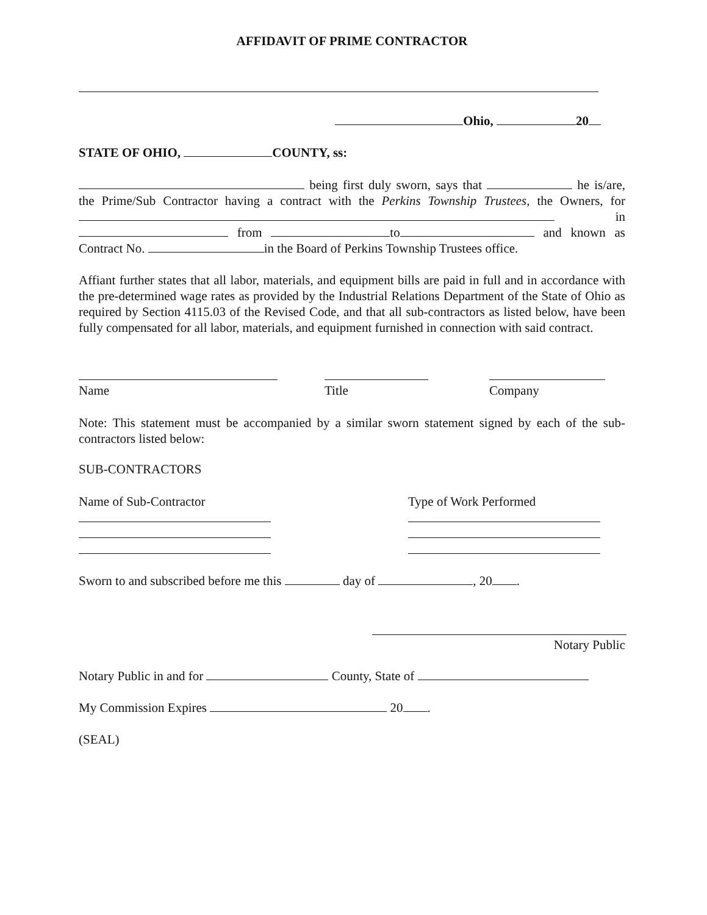AFFIDAVIT OF PRIME CONTRACTOR
Ohio, 20
STATE OF OHIO, COUNTY, ss:
being first duly sworn, says that he is/are, the Prime/Sub Contractor having a contract with the Perkins Township Trustees, the Owners, for in from to and known as Contract No. in the Board of Perkins Township Trustees office.
Affiant further states that all labor, materials, and equipment bills are paid in full and in accordance with the pre-determined wage rates as provided by the Industrial Relations Department of the State of Ohio as required by Section 4115.03 of the Revised Code, and that all sub-contractors as listed below, have been fully compensated for all labor, materials, and equipment furnished in connection with said contract.
Name Title Company
Note: This statement must be accompanied by a similar sworn statement signed by each of the sub-contractors listed below:
SUB-CONTRACTORS
Name of Sub-Contractor Type of Work Performed
Sworn to and subscribed before me this day of , 20 .
Notary Public
Notary Public in and for County, State of
My Commission Expires 20 .
(SEAL)